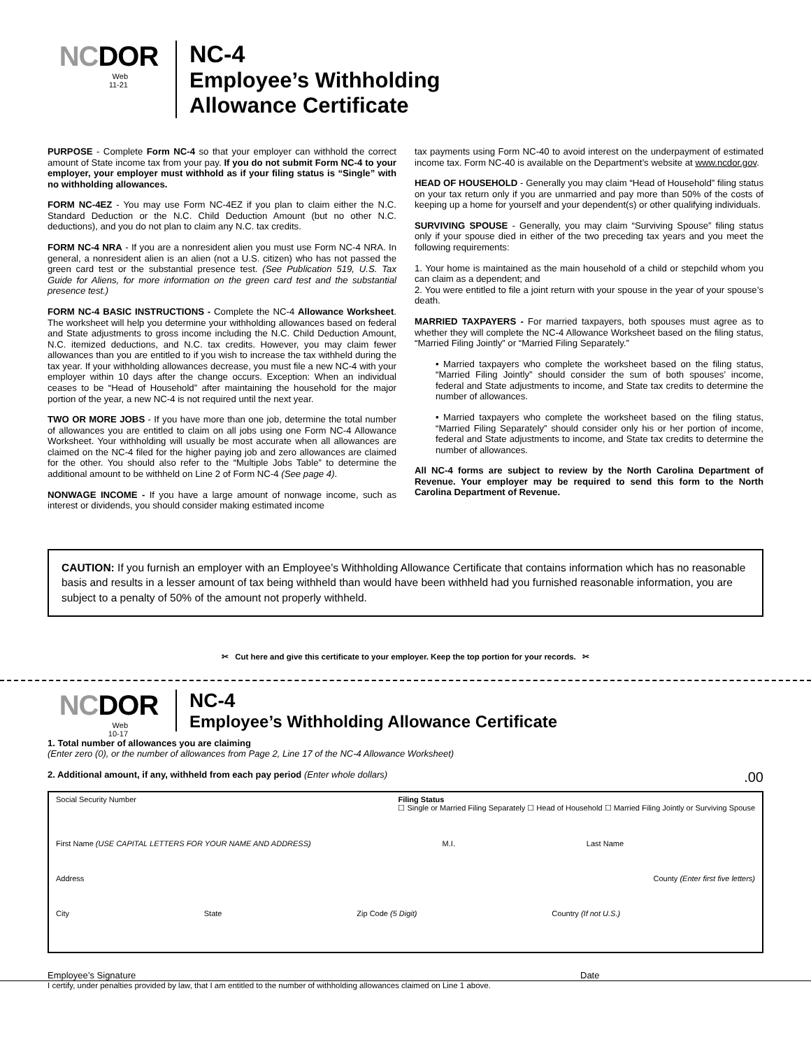NCDOR
Web
11-21
NC-4
Employee’s Withholding
Allowance Certificate
PURPOSE - Complete Form NC-4 so that your employer can withhold the correct amount of State income tax from your pay. If you do not submit Form NC-4 to your employer, your employer must withhold as if your filing status is “Single” with no withholding allowances.
FORM NC-4EZ - You may use Form NC-4EZ if you plan to claim either the N.C. Standard Deduction or the N.C. Child Deduction Amount (but no other N.C. deductions), and you do not plan to claim any N.C. tax credits.
FORM NC-4 NRA - If you are a nonresident alien you must use Form NC-4 NRA. In general, a nonresident alien is an alien (not a U.S. citizen) who has not passed the green card test or the substantial presence test. (See Publication 519, U.S. Tax Guide for Aliens, for more information on the green card test and the substantial presence test.)
FORM NC-4 BASIC INSTRUCTIONS - Complete the NC-4 Allowance Worksheet. The worksheet will help you determine your withholding allowances based on federal and State adjustments to gross income including the N.C. Child Deduction Amount, N.C. itemized deductions, and N.C. tax credits. However, you may claim fewer allowances than you are entitled to if you wish to increase the tax withheld during the tax year. If your withholding allowances decrease, you must file a new NC-4 with your employer within 10 days after the change occurs. Exception: When an individual ceases to be “Head of Household” after maintaining the household for the major portion of the year, a new NC-4 is not required until the next year.
TWO OR MORE JOBS - If you have more than one job, determine the total number of allowances you are entitled to claim on all jobs using one Form NC-4 Allowance Worksheet. Your withholding will usually be most accurate when all allowances are claimed on the NC-4 filed for the higher paying job and zero allowances are claimed for the other. You should also refer to the “Multiple Jobs Table” to determine the additional amount to be withheld on Line 2 of Form NC-4 (See page 4).
NONWAGE INCOME - If you have a large amount of nonwage income, such as interest or dividends, you should consider making estimated income
tax payments using Form NC-40 to avoid interest on the underpayment of estimated income tax. Form NC-40 is available on the Department’s website at www.ncdor.gov.
HEAD OF HOUSEHOLD - Generally you may claim “Head of Household” filing status on your tax return only if you are unmarried and pay more than 50% of the costs of keeping up a home for yourself and your dependent(s) or other qualifying individuals.
SURVIVING SPOUSE - Generally, you may claim “Surviving Spouse” filing status only if your spouse died in either of the two preceding tax years and you meet the following requirements:
1. Your home is maintained as the main household of a child or stepchild whom you can claim as a dependent; and
2. You were entitled to file a joint return with your spouse in the year of your spouse’s death.
MARRIED TAXPAYERS - For married taxpayers, both spouses must agree as to whether they will complete the NC-4 Allowance Worksheet based on the filing status, “Married Filing Jointly” or “Married Filing Separately.”
• Married taxpayers who complete the worksheet based on the filing status, “Married Filing Jointly” should consider the sum of both spouses’ income, federal and State adjustments to income, and State tax credits to determine the number of allowances.
• Married taxpayers who complete the worksheet based on the filing status, “Married Filing Separately” should consider only his or her portion of income, federal and State adjustments to income, and State tax credits to determine the number of allowances.
All NC-4 forms are subject to review by the North Carolina Department of Revenue. Your employer may be required to send this form to the North Carolina Department of Revenue.
CAUTION: If you furnish an employer with an Employee’s Withholding Allowance Certificate that contains information which has no reasonable basis and results in a lesser amount of tax being withheld than would have been withheld had you furnished reasonable information, you are subject to a penalty of 50% of the amount not properly withheld.
✂ Cut here and give this certificate to your employer. Keep the top portion for your records. ✂
NCDOR
Web
10-17
NC-4
Employee’s Withholding Allowance Certificate
1. Total number of allowances you are claiming
(Enter zero (0), or the number of allowances from Page 2, Line 17 of the NC-4 Allowance Worksheet)
2. Additional amount, if any, withheld from each pay period (Enter whole dollars).00
Social Security Number Filing Status
☐ Single or Married Filing Separately ☐ Head of Household ☐ Married Filing Jointly or Surviving Spouse
First Name (USE CAPITAL LETTERS FOR YOUR NAME AND ADDRESS) M.I. Last Name
Address County (Enter first five letters)
City State Zip Code (5 Digit) Country (If not U.S.)
Employee’s Signature Date
I certify, under penalties provided by law, that I am entitled to the number of withholding allowances claimed on Line 1 above.